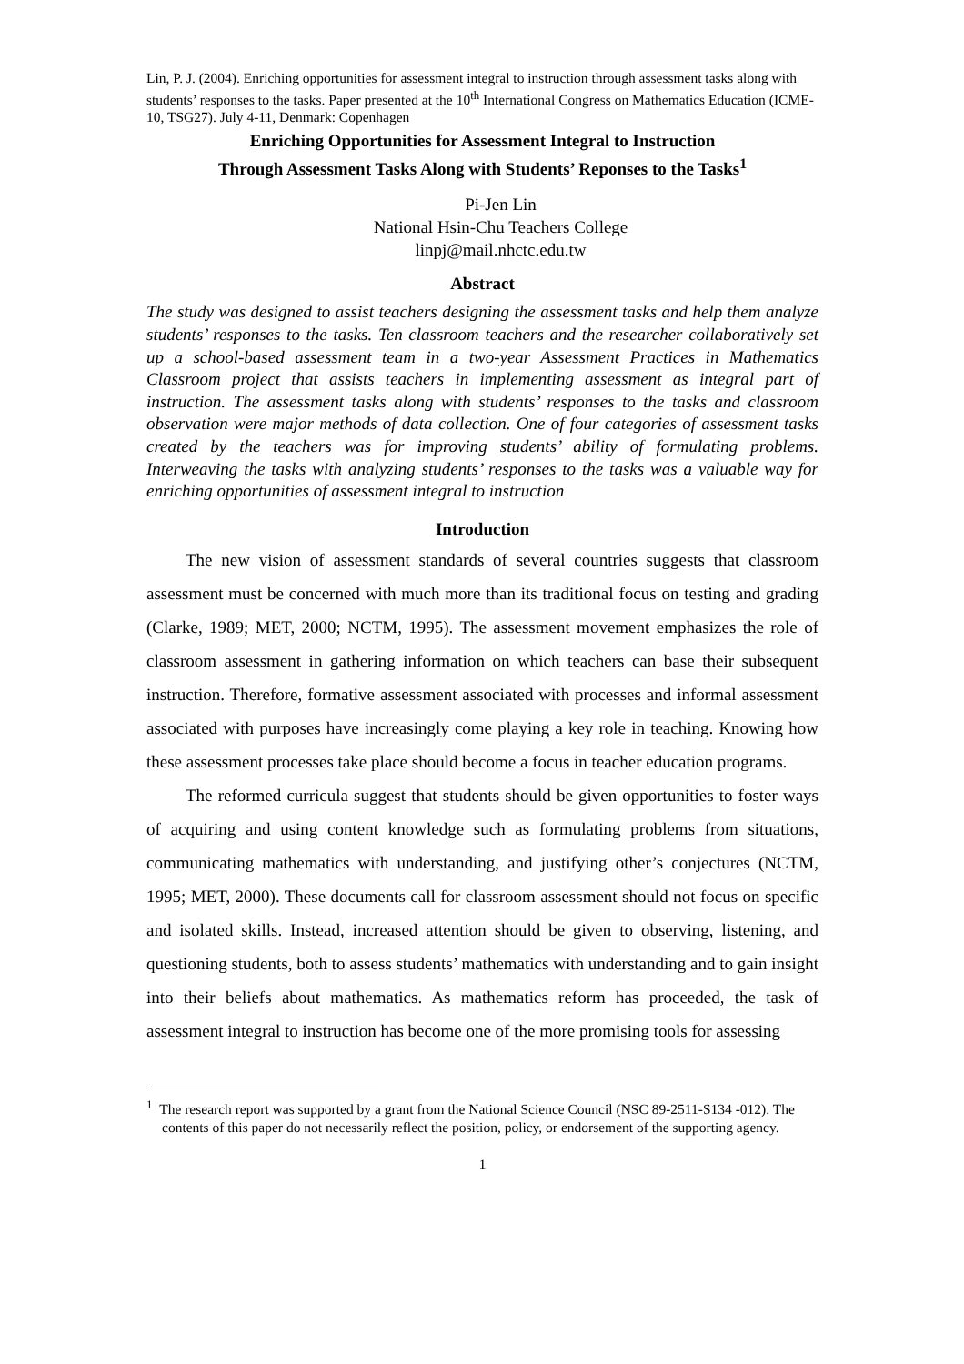Lin, P. J. (2004). Enriching opportunities for assessment integral to instruction through assessment tasks along with students’ responses to the tasks. Paper presented at the 10<sup>th</sup> International Congress on Mathematics Education (ICME-10, TSG27). July 4-11, Denmark: Copenhagen
Enriching Opportunities for Assessment Integral to Instruction
Through Assessment Tasks Along with Students’ Reponses to the Tasks<sup>1</sup>
Pi-Jen Lin
National Hsin-Chu Teachers College
linpj@mail.nhctc.edu.tw
Abstract
The study was designed to assist teachers designing the assessment tasks and help them analyze students’ responses to the tasks. Ten classroom teachers and the researcher collaboratively set up a school-based assessment team in a two-year Assessment Practices in Mathematics Classroom project that assists teachers in implementing assessment as integral part of instruction. The assessment tasks along with students’ responses to the tasks and classroom observation were major methods of data collection. One of four categories of assessment tasks created by the teachers was for improving students’ ability of formulating problems. Interweaving the tasks with analyzing students’ responses to the tasks was a valuable way for enriching opportunities of assessment integral to instruction
Introduction
The new vision of assessment standards of several countries suggests that classroom assessment must be concerned with much more than its traditional focus on testing and grading (Clarke, 1989; MET, 2000; NCTM, 1995). The assessment movement emphasizes the role of classroom assessment in gathering information on which teachers can base their subsequent instruction. Therefore, formative assessment associated with processes and informal assessment associated with purposes have increasingly come playing a key role in teaching. Knowing how these assessment processes take place should become a focus in teacher education programs.
The reformed curricula suggest that students should be given opportunities to foster ways of acquiring and using content knowledge such as formulating problems from situations, communicating mathematics with understanding, and justifying other’s conjectures (NCTM, 1995; MET, 2000). These documents call for classroom assessment should not focus on specific and isolated skills. Instead, increased attention should be given to observing, listening, and questioning students, both to assess students’ mathematics with understanding and to gain insight into their beliefs about mathematics. As mathematics reform has proceeded, the task of assessment integral to instruction has become one of the more promising tools for assessing
<sup>1</sup> The research report was supported by a grant from the National Science Council (NSC 89-2511-S134 -012). The contents of this paper do not necessarily reflect the position, policy, or endorsement of the supporting agency.
1